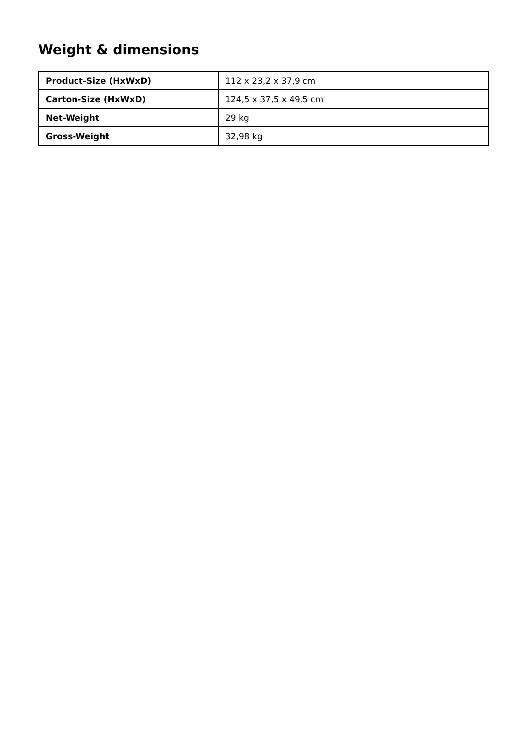Weight & dimensions
| Product-Size (HxWxD) | 112 x 23,2 x 37,9 cm |
| Carton-Size (HxWxD) | 124,5 x 37,5 x 49,5 cm |
| Net-Weight | 29 kg |
| Gross-Weight | 32,98 kg |